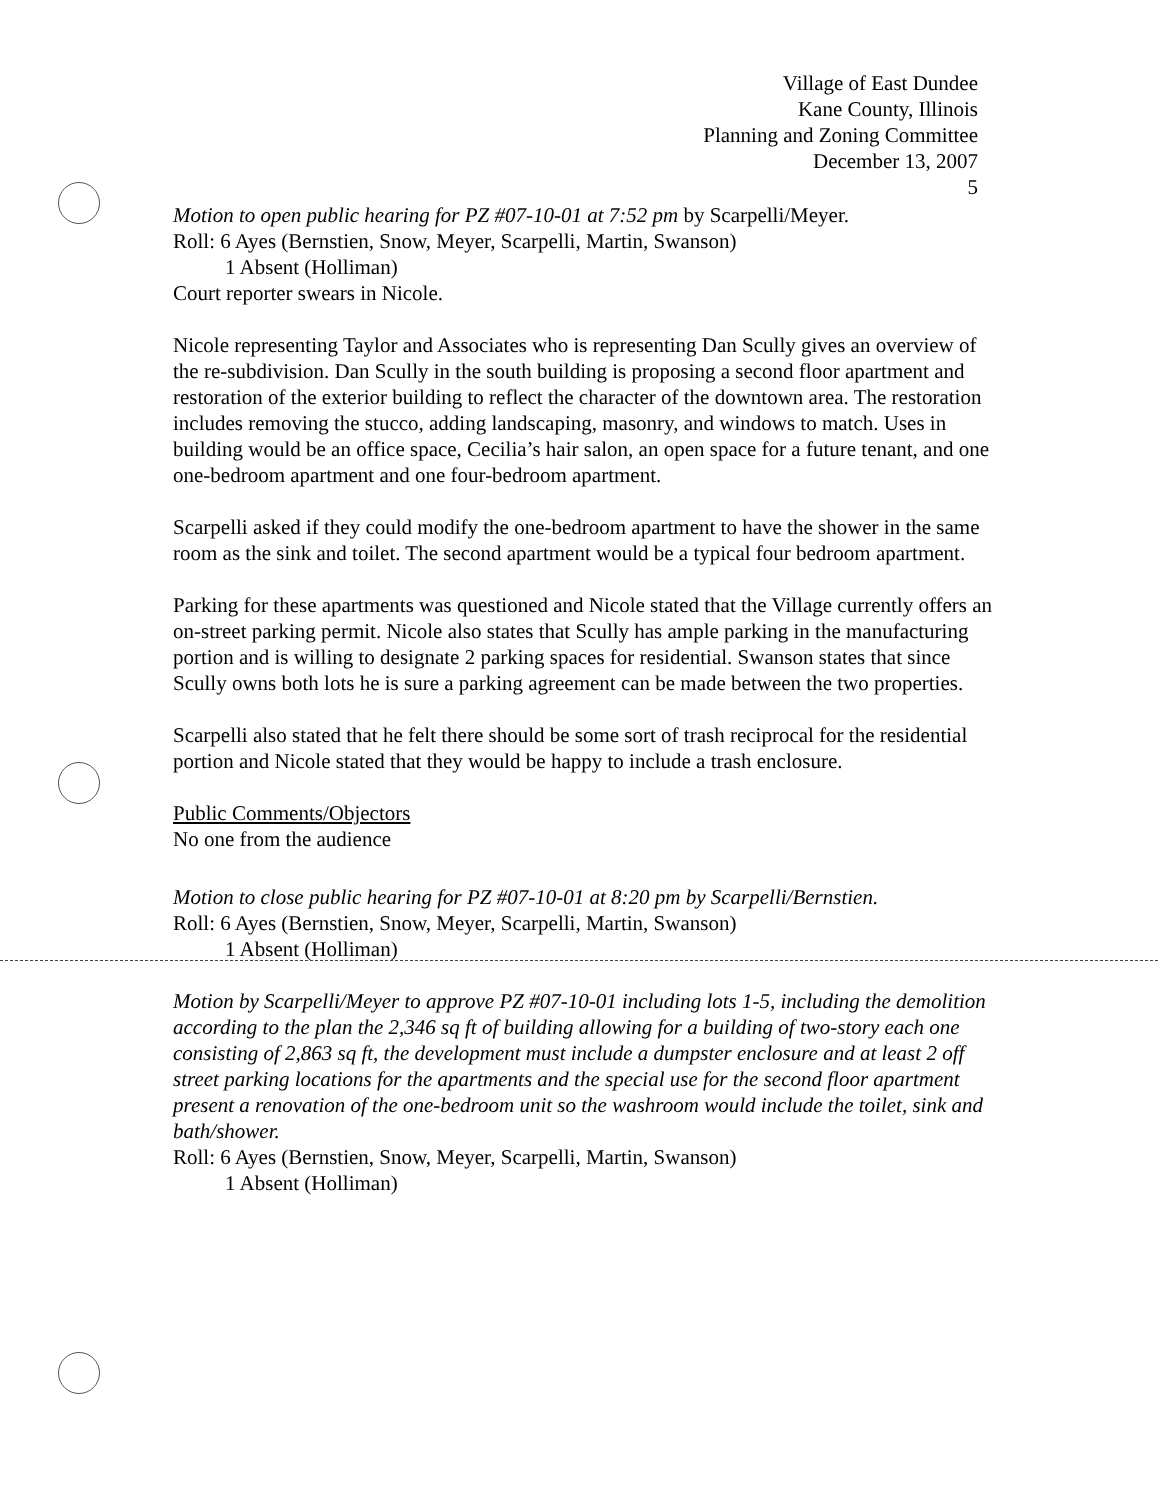Village of East Dundee
Kane County, Illinois
Planning and Zoning Committee
December 13, 2007
5
Motion to open public hearing for PZ #07-10-01 at 7:52 pm by Scarpelli/Meyer.
Roll: 6 Ayes (Bernstien, Snow, Meyer, Scarpelli, Martin, Swanson)
1 Absent (Holliman)
Court reporter swears in Nicole.
Nicole representing Taylor and Associates who is representing Dan Scully gives an overview of the re-subdivision. Dan Scully in the south building is proposing a second floor apartment and restoration of the exterior building to reflect the character of the downtown area. The restoration includes removing the stucco, adding landscaping, masonry, and windows to match. Uses in building would be an office space, Cecilia’s hair salon, an open space for a future tenant, and one one-bedroom apartment and one four-bedroom apartment.
Scarpelli asked if they could modify the one-bedroom apartment to have the shower in the same room as the sink and toilet. The second apartment would be a typical four bedroom apartment.
Parking for these apartments was questioned and Nicole stated that the Village currently offers an on-street parking permit. Nicole also states that Scully has ample parking in the manufacturing portion and is willing to designate 2 parking spaces for residential. Swanson states that since Scully owns both lots he is sure a parking agreement can be made between the two properties.
Scarpelli also stated that he felt there should be some sort of trash reciprocal for the residential portion and Nicole stated that they would be happy to include a trash enclosure.
Public Comments/Objectors
No one from the audience
Motion to close public hearing for PZ #07-10-01 at 8:20 pm by Scarpelli/Bernstien.
Roll: 6 Ayes (Bernstien, Snow, Meyer, Scarpelli, Martin, Swanson)
1 Absent (Holliman)
Motion by Scarpelli/Meyer to approve PZ #07-10-01 including lots 1-5, including the demolition according to the plan the 2,346 sq ft of building allowing for a building of two-story each one consisting of 2,863 sq ft, the development must include a dumpster enclosure and at least 2 off street parking locations for the apartments and the special use for the second floor apartment present a renovation of the one-bedroom unit so the washroom would include the toilet, sink and bath/shower.
Roll: 6 Ayes (Bernstien, Snow, Meyer, Scarpelli, Martin, Swanson)
1 Absent (Holliman)